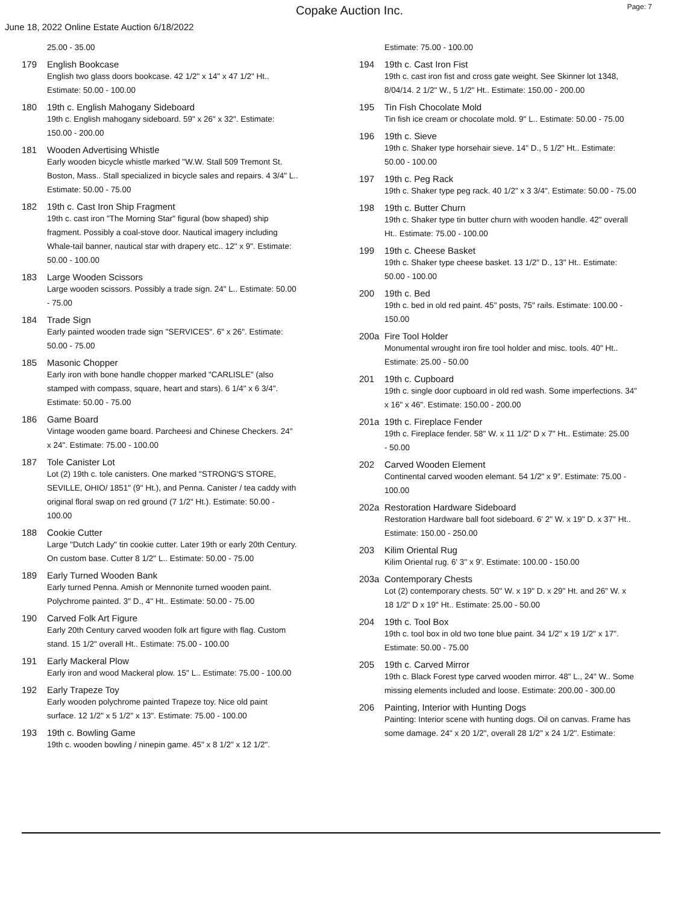Copake Auction Inc.
Page: 7
June 18, 2022 Online Estate Auction 6/18/2022
25.00 - 35.00
179 English Bookcase
English two glass doors bookcase. 42 1/2" x 14" x 47 1/2" Ht..
Estimate: 50.00 - 100.00
180 19th c. English Mahogany Sideboard
19th c. English mahogany sideboard. 59" x 26" x 32". Estimate:
150.00 - 200.00
181 Wooden Advertising Whistle
Early wooden bicycle whistle marked "W.W. Stall 509 Tremont St.
Boston, Mass.. Stall specialized in bicycle sales and repairs. 4 3/4" L..
Estimate: 50.00 - 75.00
182 19th c. Cast Iron Ship Fragment
19th c. cast iron "The Morning Star" figural (bow shaped) ship
fragment. Possibly a coal-stove door. Nautical imagery including
Whale-tail banner, nautical star with drapery etc.. 12" x 9". Estimate:
50.00 - 100.00
183 Large Wooden Scissors
Large wooden scissors. Possibly a trade sign. 24" L.. Estimate: 50.00
- 75.00
184 Trade Sign
Early painted wooden trade sign "SERVICES". 6" x 26". Estimate:
50.00 - 75.00
185 Masonic Chopper
Early iron with bone handle chopper marked "CARLISLE" (also
stamped with compass, square, heart and stars). 6 1/4" x 6 3/4".
Estimate: 50.00 - 75.00
186 Game Board
Vintage wooden game board. Parcheesi and Chinese Checkers. 24"
x 24". Estimate: 75.00 - 100.00
187 Tole Canister Lot
Lot (2) 19th c. tole canisters. One marked "STRONG'S STORE,
SEVILLE, OHIO/ 1851" (9" Ht.), and Penna. Canister / tea caddy with
original floral swap on red ground (7 1/2" Ht.). Estimate: 50.00 -
100.00
188 Cookie Cutter
Large "Dutch Lady" tin cookie cutter. Later 19th or early 20th Century.
On custom base. Cutter 8 1/2" L.. Estimate: 50.00 - 75.00
189 Early Turned Wooden Bank
Early turned Penna. Amish or Mennonite turned wooden paint.
Polychrome painted. 3" D., 4" Ht.. Estimate: 50.00 - 75.00
190 Carved Folk Art Figure
Early 20th Century carved wooden folk art figure with flag. Custom
stand. 15 1/2" overall Ht.. Estimate: 75.00 - 100.00
191 Early Mackeral Plow
Early iron and wood Mackeral plow. 15" L.. Estimate: 75.00 - 100.00
192 Early Trapeze Toy
Early wooden polychrome painted Trapeze toy. Nice old paint
surface. 12 1/2" x 5 1/2" x 13". Estimate: 75.00 - 100.00
193 19th c. Bowling Game
19th c. wooden bowling / ninepin game. 45" x 8 1/2" x 12 1/2".
Estimate: 75.00 - 100.00
194 19th c. Cast Iron Fist
19th c. cast iron fist and cross gate weight. See Skinner lot 1348,
8/04/14. 2 1/2" W., 5 1/2" Ht.. Estimate: 150.00 - 200.00
195 Tin Fish Chocolate Mold
Tin fish ice cream or chocolate mold. 9" L.. Estimate: 50.00 - 75.00
196 19th c. Sieve
19th c. Shaker type horsehair sieve. 14" D., 5 1/2" Ht.. Estimate:
50.00 - 100.00
197 19th c. Peg Rack
19th c. Shaker type peg rack. 40 1/2" x 3 3/4". Estimate: 50.00 - 75.00
198 19th c. Butter Churn
19th c. Shaker type tin butter churn with wooden handle. 42" overall
Ht.. Estimate: 75.00 - 100.00
199 19th c. Cheese Basket
19th c. Shaker type cheese basket. 13 1/2" D., 13" Ht.. Estimate:
50.00 - 100.00
200 19th c. Bed
19th c. bed in old red paint. 45" posts, 75" rails. Estimate: 100.00 -
150.00
200a Fire Tool Holder
Monumental wrought iron fire tool holder and misc. tools. 40" Ht..
Estimate: 25.00 - 50.00
201 19th c. Cupboard
19th c. single door cupboard in old red wash. Some imperfections. 34"
x 16" x 46". Estimate: 150.00 - 200.00
201a 19th c. Fireplace Fender
19th c. Fireplace fender. 58" W. x 11 1/2" D x 7" Ht.. Estimate: 25.00
- 50.00
202 Carved Wooden Element
Continental carved wooden elemant. 54 1/2" x 9". Estimate: 75.00 -
100.00
202a Restoration Hardware Sideboard
Restoration Hardware ball foot sideboard. 6' 2" W. x 19" D. x 37" Ht..
Estimate: 150.00 - 250.00
203 Kilim Oriental Rug
Kilim Oriental rug. 6' 3" x 9'. Estimate: 100.00 - 150.00
203a Contemporary Chests
Lot (2) contemporary chests. 50" W. x 19" D. x 29" Ht. and 26" W. x
18 1/2" D x 19" Ht.. Estimate: 25.00 - 50.00
204 19th c. Tool Box
19th c. tool box in old two tone blue paint. 34 1/2" x 19 1/2" x 17".
Estimate: 50.00 - 75.00
205 19th c. Carved Mirror
19th c. Black Forest type carved wooden mirror. 48" L., 24" W.. Some
missing elements included and loose. Estimate: 200.00 - 300.00
206 Painting, Interior with Hunting Dogs
Painting: Interior scene with hunting dogs. Oil on canvas. Frame has
some damage. 24" x 20 1/2", overall 28 1/2" x 24 1/2". Estimate: